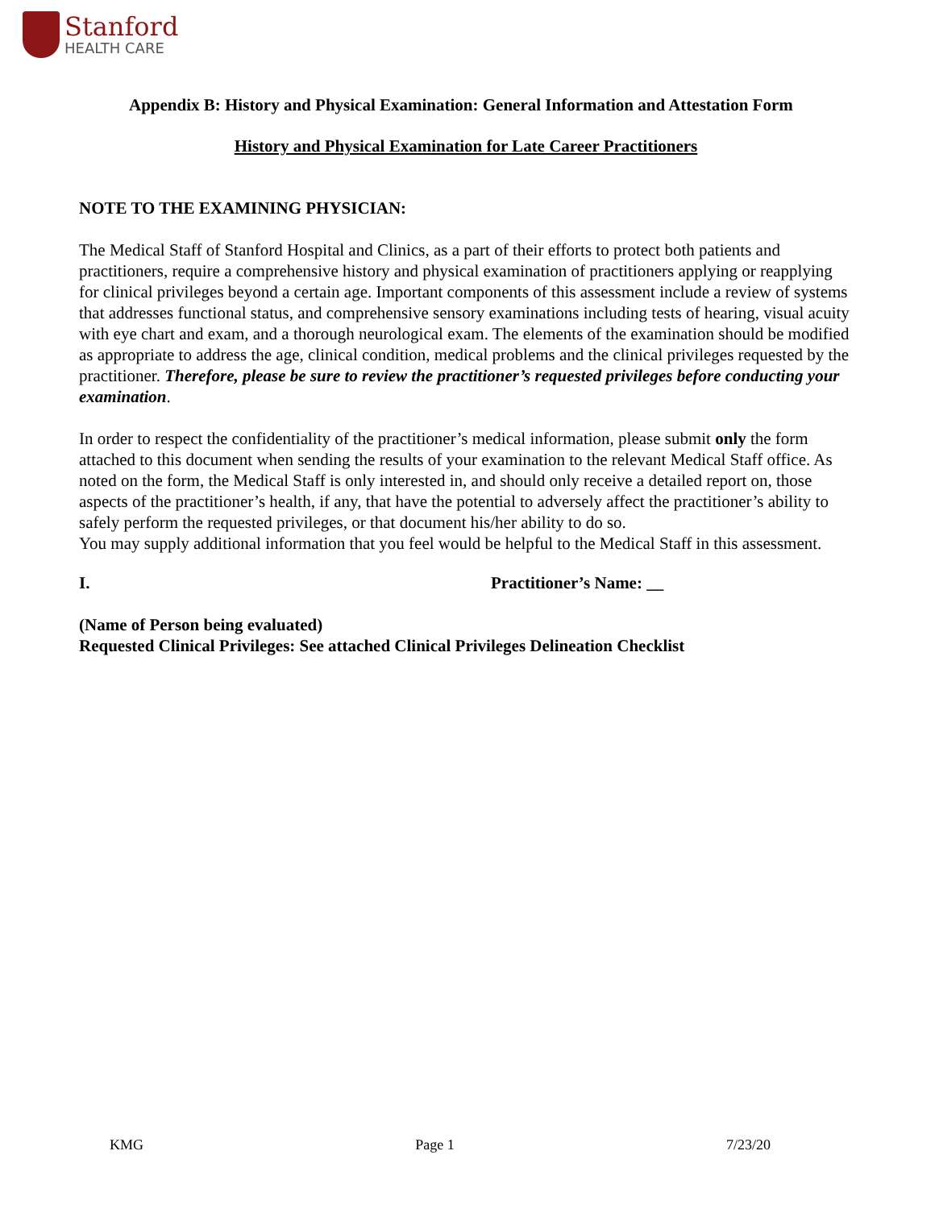Stanford
HEALTH CARE
Appendix B: History and Physical Examination: General Information and Attestation Form
History and Physical Examination for Late Career Practitioners
NOTE TO THE EXAMINING PHYSICIAN:
The Medical Staff of Stanford Hospital and Clinics, as a part of their efforts to protect both patients and practitioners, require a comprehensive history and physical examination of practitioners applying or reapplying for clinical privileges beyond a certain age. Important components of this assessment include a review of systems that addresses functional status, and comprehensive sensory examinations including tests of hearing, visual acuity with eye chart and exam, and a thorough neurological exam. The elements of the examination should be modified as appropriate to address the age, clinical condition, medical problems and the clinical privileges requested by the practitioner. Therefore, please be sure to review the practitioner’s requested privileges before conducting your examination.
In order to respect the confidentiality of the practitioner’s medical information, please submit only the form attached to this document when sending the results of your examination to the relevant Medical Staff office. As noted on the form, the Medical Staff is only interested in, and should only receive a detailed report on, those aspects of the practitioner’s health, if any, that have the potential to adversely affect the practitioner’s ability to safely perform the requested privileges, or that document his/her ability to do so.
You may supply additional information that you feel would be helpful to the Medical Staff in this assessment.
I. Practitioner’s Name: __
(Name of Person being evaluated)
Requested Clinical Privileges: See attached Clinical Privileges Delineation Checklist
KMG Page 1 7/23/20